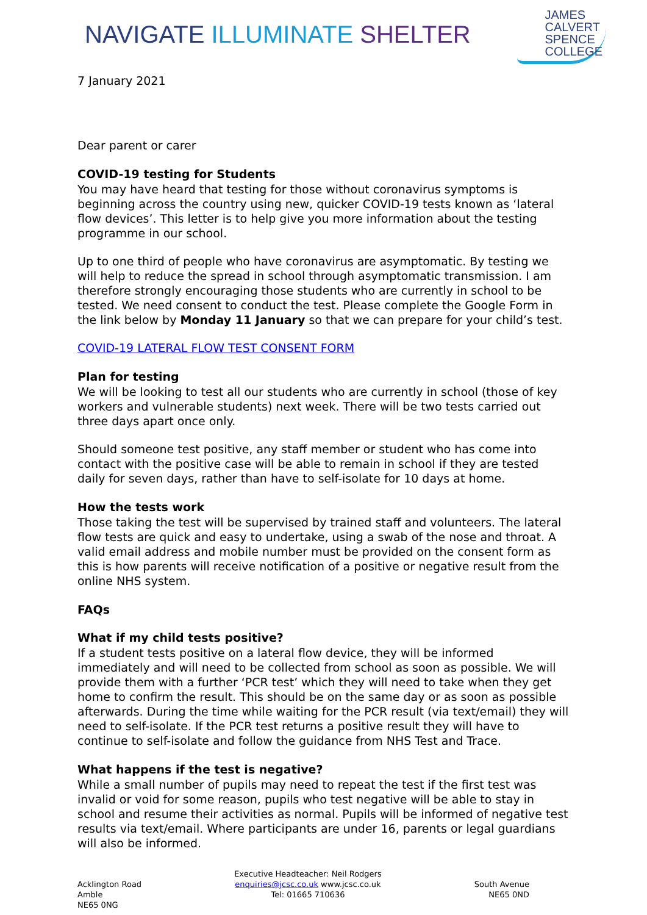NAVIGATE ILLUMINATE SHELTER
JAMES
CALVERT
SPENCE
COLLEGE
7 January 2021
Dear parent or carer
COVID-19 testing for Students
You may have heard that testing for those without coronavirus symptoms is beginning across the country using new, quicker COVID-19 tests known as ‘lateral flow devices’. This letter is to help give you more information about the testing programme in our school.
Up to one third of people who have coronavirus are asymptomatic. By testing we will help to reduce the spread in school through asymptomatic transmission. I am therefore strongly encouraging those students who are currently in school to be tested. We need consent to conduct the test. Please complete the Google Form in the link below by Monday 11 January so that we can prepare for your child’s test.
COVID-19 LATERAL FLOW TEST CONSENT FORM
Plan for testing
We will be looking to test all our students who are currently in school (those of key workers and vulnerable students) next week. There will be two tests carried out three days apart once only.
Should someone test positive, any staff member or student who has come into contact with the positive case will be able to remain in school if they are tested daily for seven days, rather than have to self-isolate for 10 days at home.
How the tests work
Those taking the test will be supervised by trained staff and volunteers. The lateral flow tests are quick and easy to undertake, using a swab of the nose and throat. A valid email address and mobile number must be provided on the consent form as this is how parents will receive notification of a positive or negative result from the online NHS system.
FAQs
What if my child tests positive?
If a student tests positive on a lateral flow device, they will be informed immediately and will need to be collected from school as soon as possible. We will provide them with a further ‘PCR test’ which they will need to take when they get home to confirm the result. This should be on the same day or as soon as possible afterwards. During the time while waiting for the PCR result (via text/email) they will need to self-isolate. If the PCR test returns a positive result they will have to continue to self-isolate and follow the guidance from NHS Test and Trace.
What happens if the test is negative?
While a small number of pupils may need to repeat the test if the first test was invalid or void for some reason, pupils who test negative will be able to stay in school and resume their activities as normal. Pupils will be informed of negative test results via text/email. Where participants are under 16, parents or legal guardians will also be informed.
Acklington Road
Amble
NE65 0NG
Executive Headteacher: Neil Rodgers
enquiries@jcsc.co.uk www.jcsc.co.uk
Tel: 01665 710636
South Avenue
NE65 0ND